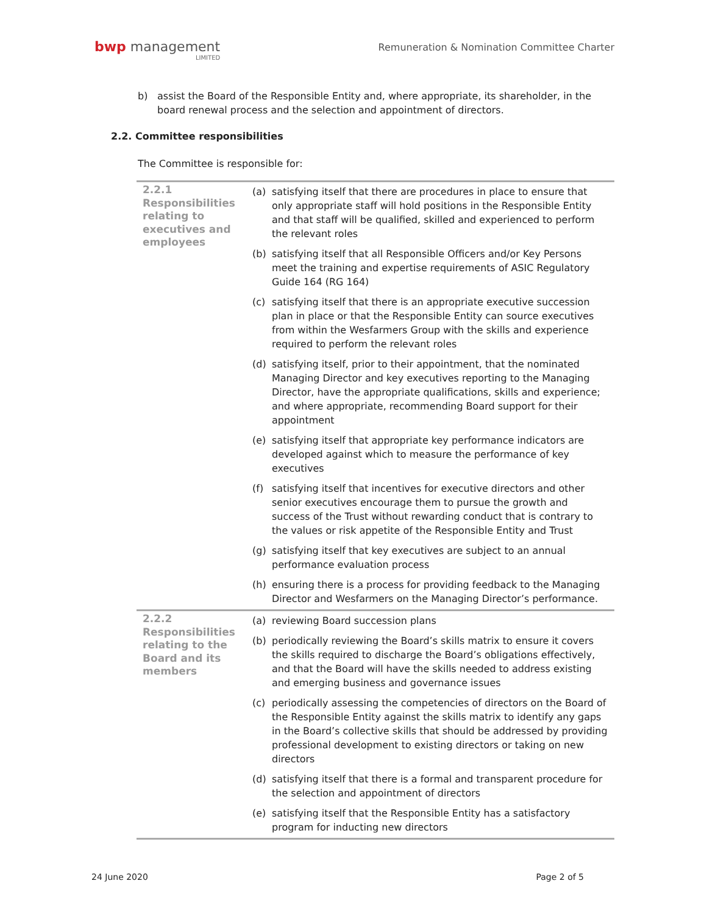bwp management
LIMITED
Remuneration & Nomination Committee Charter
b) assist the Board of the Responsible Entity and, where appropriate, its shareholder, in the board renewal process and the selection and appointment of directors.
2.2. Committee responsibilities
The Committee is responsible for:
| 2.2.1 Responsibilities relating to executives and employees | (a) satisfying itself that there are procedures in place to ensure that only appropriate staff will hold positions in the Responsible Entity and that staff will be qualified, skilled and experienced to perform the relevant roles (b) satisfying itself that all Responsible Officers and/or Key Persons meet the training and expertise requirements of ASIC Regulatory Guide 164 (RG 164) (c) satisfying itself that there is an appropriate executive succession plan in place or that the Responsible Entity can source executives from within the Wesfarmers Group with the skills and experience required to perform the relevant roles (d) satisfying itself, prior to their appointment, that the nominated Managing Director and key executives reporting to the Managing Director, have the appropriate qualifications, skills and experience; and where appropriate, recommending Board support for their appointment (e) satisfying itself that appropriate key performance indicators are developed against which to measure the performance of key executives (f) satisfying itself that incentives for executive directors and other senior executives encourage them to pursue the growth and success of the Trust without rewarding conduct that is contrary to the values or risk appetite of the Responsible Entity and Trust (g) satisfying itself that key executives are subject to an annual performance evaluation process (h) ensuring there is a process for providing feedback to the Managing Director and Wesfarmers on the Managing Director’s performance. |
| 2.2.2 Responsibilities relating to the Board and its members | (a) reviewing Board succession plans (b) periodically reviewing the Board’s skills matrix to ensure it covers the skills required to discharge the Board’s obligations effectively, and that the Board will have the skills needed to address existing and emerging business and governance issues (c) periodically assessing the competencies of directors on the Board of the Responsible Entity against the skills matrix to identify any gaps in the Board’s collective skills that should be addressed by providing professional development to existing directors or taking on new directors (d) satisfying itself that there is a formal and transparent procedure for the selection and appointment of directors (e) satisfying itself that the Responsible Entity has a satisfactory program for inducting new directors |
24 June 2020 Page 2 of 5